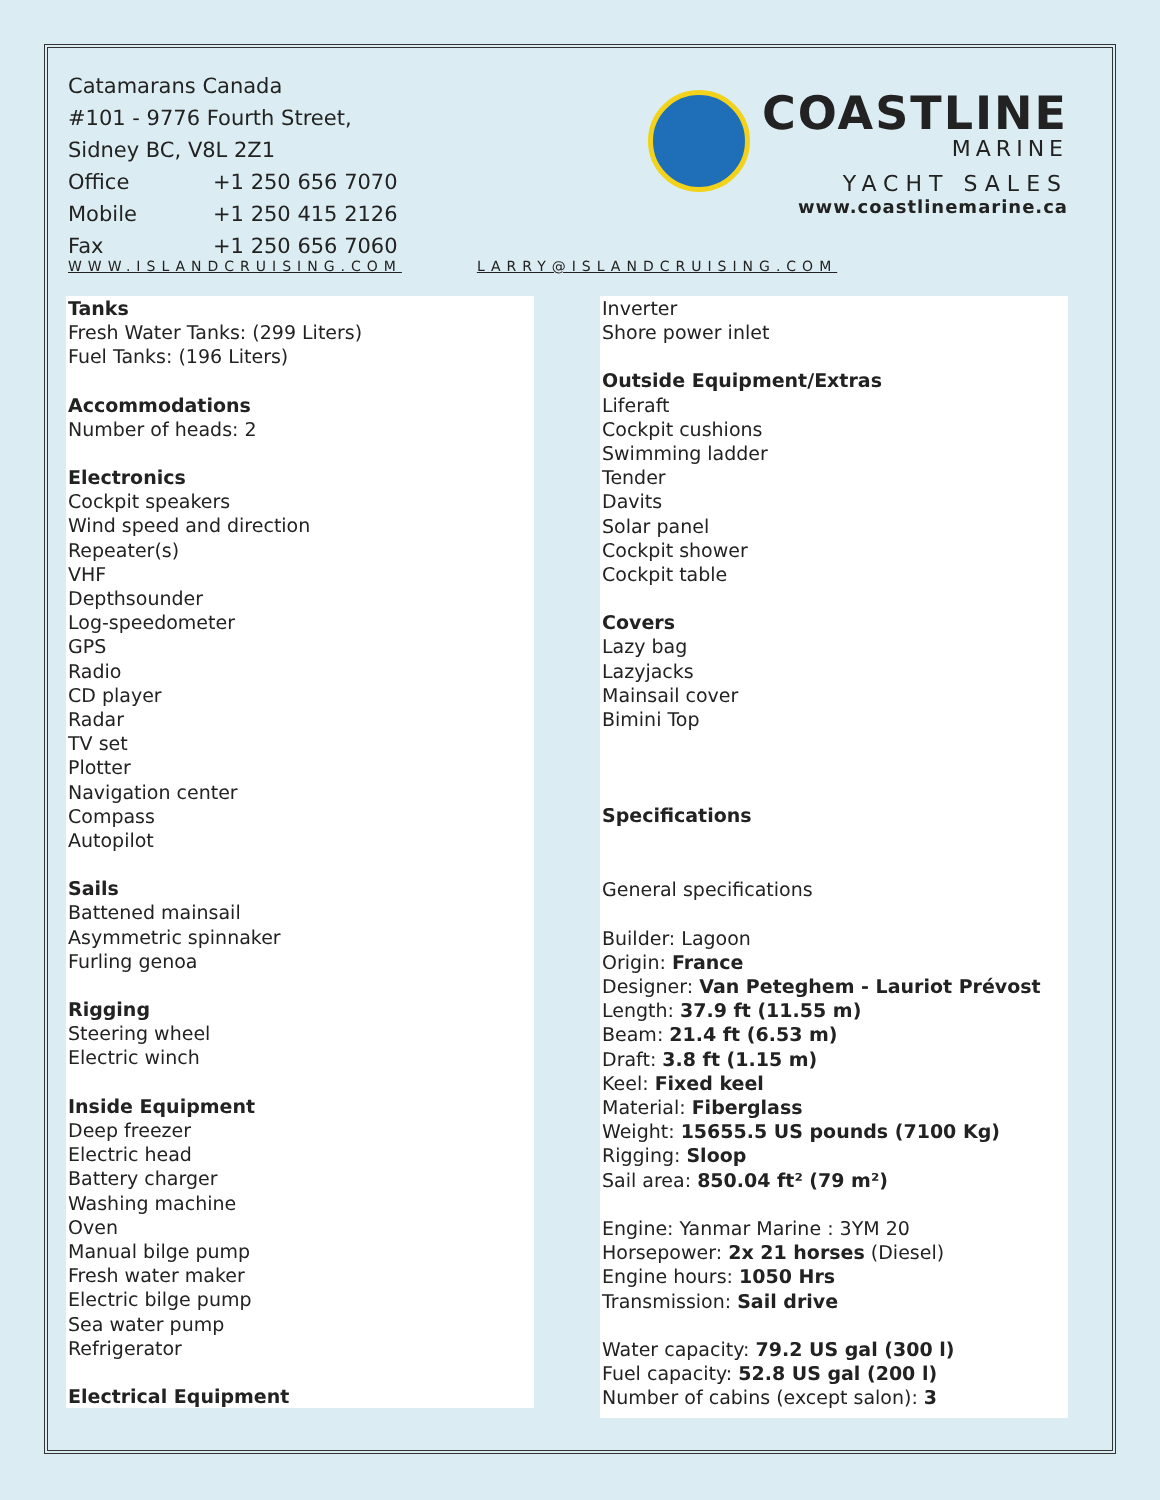Catamarans Canada
#101 - 9776 Fourth Street,
Sidney BC, V8L 2Z1
Office +1 250 656 7070
Mobile +1 250 415 2126
Fax +1 250 656 7060
COASTLINE
MARINE
YACHT SALES
www.coastlinemarine.ca
WWW.ISLANDCRUISING.COM LARRY@ISLANDCRUISING.COM
Tanks
Fresh Water Tanks: (299 Liters)
Fuel Tanks: (196 Liters)
Accommodations
Number of heads: 2
Electronics
Cockpit speakers
Wind speed and direction
Repeater(s)
VHF
Depthsounder
Log-speedometer
GPS
Radio
CD player
Radar
TV set
Plotter
Navigation center
Compass
Autopilot
Sails
Battened mainsail
Asymmetric spinnaker
Furling genoa
Rigging
Steering wheel
Electric winch
Inside Equipment
Deep freezer
Electric head
Battery charger
Washing machine
Oven
Manual bilge pump
Fresh water maker
Electric bilge pump
Sea water pump
Refrigerator
Electrical Equipment
Inverter
Shore power inlet
Outside Equipment/Extras
Liferaft
Cockpit cushions
Swimming ladder
Tender
Davits
Solar panel
Cockpit shower
Cockpit table
Covers
Lazy bag
Lazyjacks
Mainsail cover
Bimini Top
Specifications
General specifications
Builder: Lagoon
Origin: France
Designer: Van Peteghem - Lauriot Prévost
Length: 37.9 ft (11.55 m)
Beam: 21.4 ft (6.53 m)
Draft: 3.8 ft (1.15 m)
Keel: Fixed keel
Material: Fiberglass
Weight: 15655.5 US pounds (7100 Kg)
Rigging: Sloop
Sail area: 850.04 ft² (79 m²)
Engine: Yanmar Marine : 3YM 20
Horsepower: 2x 21 horses (Diesel)
Engine hours: 1050 Hrs
Transmission: Sail drive
Water capacity: 79.2 US gal (300 l)
Fuel capacity: 52.8 US gal (200 l)
Number of cabins (except salon): 3